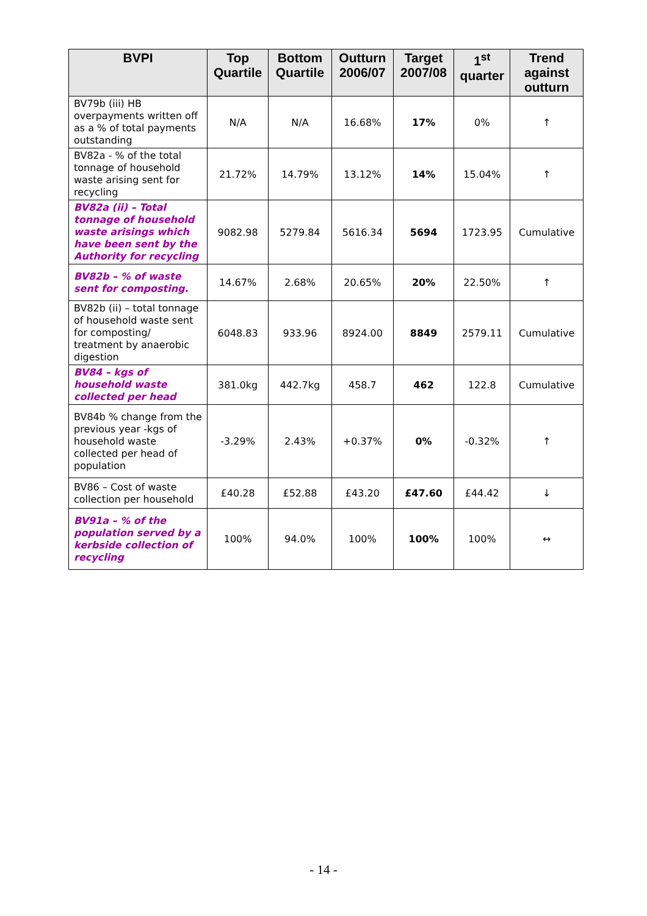| BVPI | Top Quartile | Bottom Quartile | Outturn 2006/07 | Target 2007/08 | 1<sup>st</sup> quarter | Trend against outturn |
| --- | --- | --- | --- | --- | --- | --- |
| BV79b (iii) HB overpayments written off as a % of total payments outstanding | N/A | N/A | 16.68% | 17% | 0% | ↑ |
| BV82a - % of the total tonnage of household waste arising sent for recycling | 21.72% | 14.79% | 13.12% | 14% | 15.04% | ↑ |
| BV82a (ii) – Total tonnage of household waste arisings which have been sent by the Authority for recycling | 9082.98 | 5279.84 | 5616.34 | 5694 | 1723.95 | Cumulative |
| BV82b – % of waste sent for composting. | 14.67% | 2.68% | 20.65% | 20% | 22.50% | ↑ |
| BV82b (ii) – total tonnage of household waste sent for composting/ treatment by anaerobic digestion | 6048.83 | 933.96 | 8924.00 | 8849 | 2579.11 | Cumulative |
| BV84 – kgs of household waste collected per head | 381.0kg | 442.7kg | 458.7 | 462 | 122.8 | Cumulative |
| BV84b % change from the previous year -kgs of household waste collected per head of population | -3.29% | 2.43% | +0.37% | 0% | -0.32% | ↑ |
| BV86 – Cost of waste collection per household | £40.28 | £52.88 | £43.20 | £47.60 | £44.42 | ↓ |
| BV91a – % of the population served by a kerbside collection of recycling | 100% | 94.0% | 100% | 100% | 100% | ↔ |
- 14 -